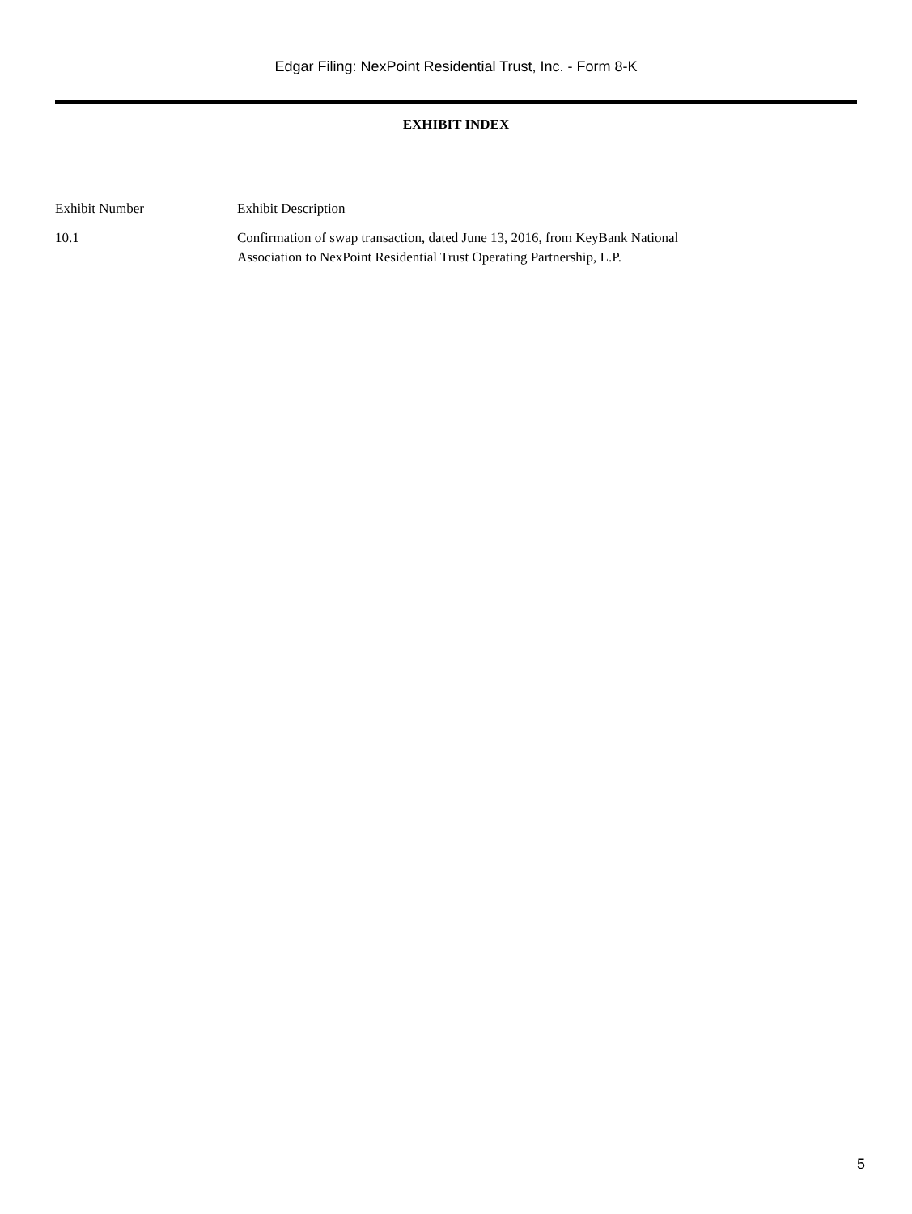Edgar Filing: NexPoint Residential Trust, Inc. - Form 8-K
EXHIBIT INDEX
| Exhibit Number | Exhibit Description |
| 10.1 | Confirmation of swap transaction, dated June 13, 2016, from KeyBank National Association to NexPoint Residential Trust Operating Partnership, L.P. |
5